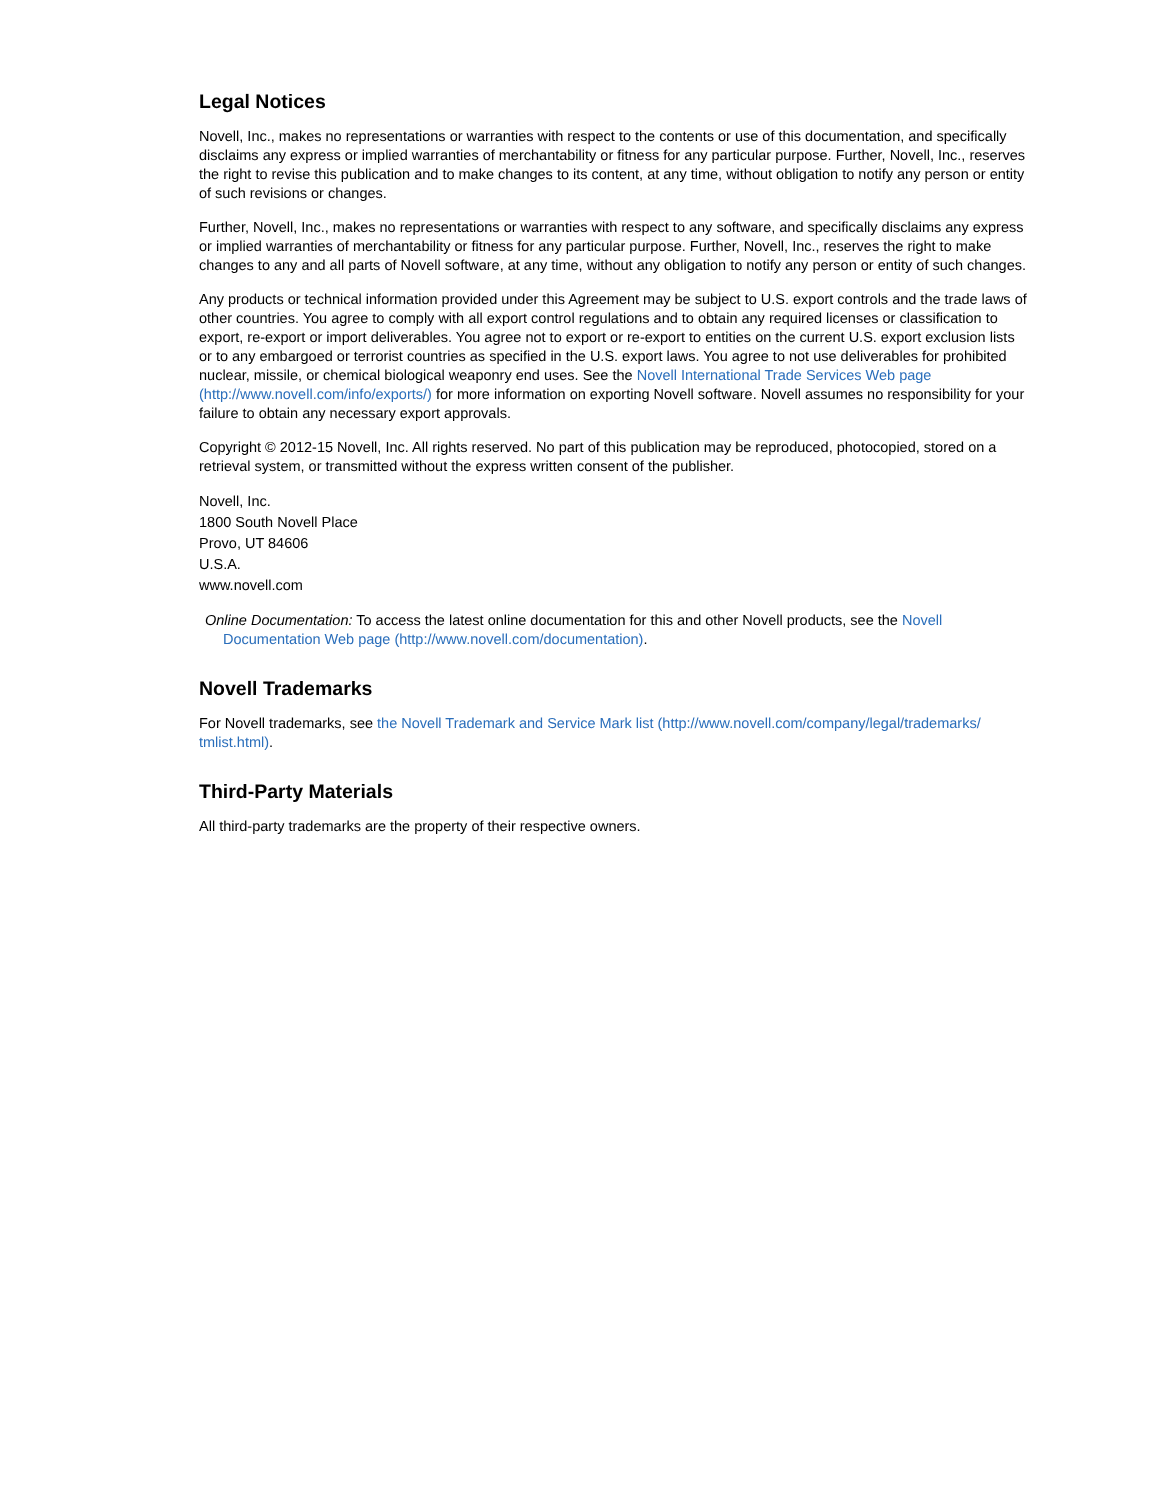Legal Notices
Novell, Inc., makes no representations or warranties with respect to the contents or use of this documentation, and specifically disclaims any express or implied warranties of merchantability or fitness for any particular purpose. Further, Novell, Inc., reserves the right to revise this publication and to make changes to its content, at any time, without obligation to notify any person or entity of such revisions or changes.
Further, Novell, Inc., makes no representations or warranties with respect to any software, and specifically disclaims any express or implied warranties of merchantability or fitness for any particular purpose. Further, Novell, Inc., reserves the right to make changes to any and all parts of Novell software, at any time, without any obligation to notify any person or entity of such changes.
Any products or technical information provided under this Agreement may be subject to U.S. export controls and the trade laws of other countries. You agree to comply with all export control regulations and to obtain any required licenses or classification to export, re-export or import deliverables. You agree not to export or re-export to entities on the current U.S. export exclusion lists or to any embargoed or terrorist countries as specified in the U.S. export laws. You agree to not use deliverables for prohibited nuclear, missile, or chemical biological weaponry end uses. See the Novell International Trade Services Web page (http://www.novell.com/info/exports/) for more information on exporting Novell software. Novell assumes no responsibility for your failure to obtain any necessary export approvals.
Copyright © 2012-15 Novell, Inc. All rights reserved. No part of this publication may be reproduced, photocopied, stored on a retrieval system, or transmitted without the express written consent of the publisher.
Novell, Inc.
1800 South Novell Place
Provo, UT 84606
U.S.A.
www.novell.com
Online Documentation: To access the latest online documentation for this and other Novell products, see the Novell Documentation Web page (http://www.novell.com/documentation).
Novell Trademarks
For Novell trademarks, see the Novell Trademark and Service Mark list (http://www.novell.com/company/legal/trademarks/ tmlist.html).
Third-Party Materials
All third-party trademarks are the property of their respective owners.